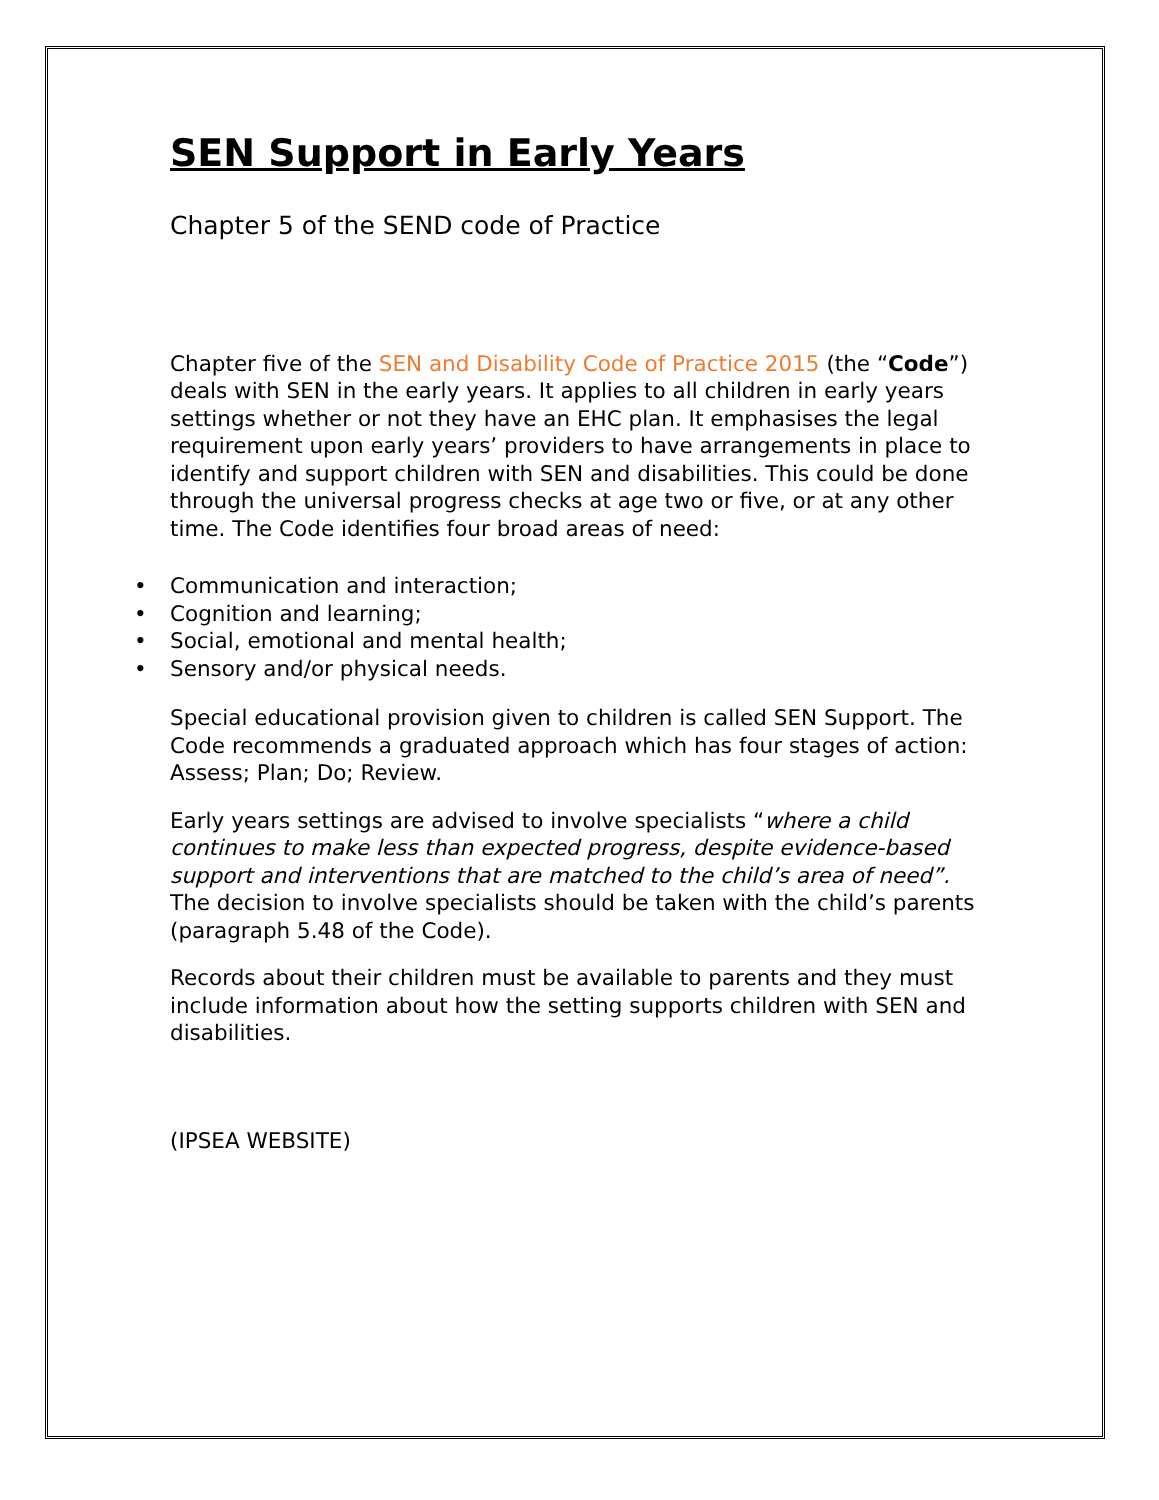SEN Support in Early Years
Chapter 5 of the SEND code of Practice
Chapter five of the SEN and Disability Code of Practice 2015 (the “Code”) deals with SEN in the early years. It applies to all children in early years settings whether or not they have an EHC plan. It emphasises the legal requirement upon early years’ providers to have arrangements in place to identify and support children with SEN and disabilities. This could be done through the universal progress checks at age two or five, or at any other time. The Code identifies four broad areas of need:
• Communication and interaction;
• Cognition and learning;
• Social, emotional and mental health;
• Sensory and/or physical needs.
Special educational provision given to children is called SEN Support. The Code recommends a graduated approach which has four stages of action: Assess; Plan; Do; Review.
Early years settings are advised to involve specialists “where a child continues to make less than expected progress, despite evidence-based support and interventions that are matched to the child’s area of need”. The decision to involve specialists should be taken with the child’s parents (paragraph 5.48 of the Code).
Records about their children must be available to parents and they must include information about how the setting supports children with SEN and disabilities.
(IPSEA WEBSITE)